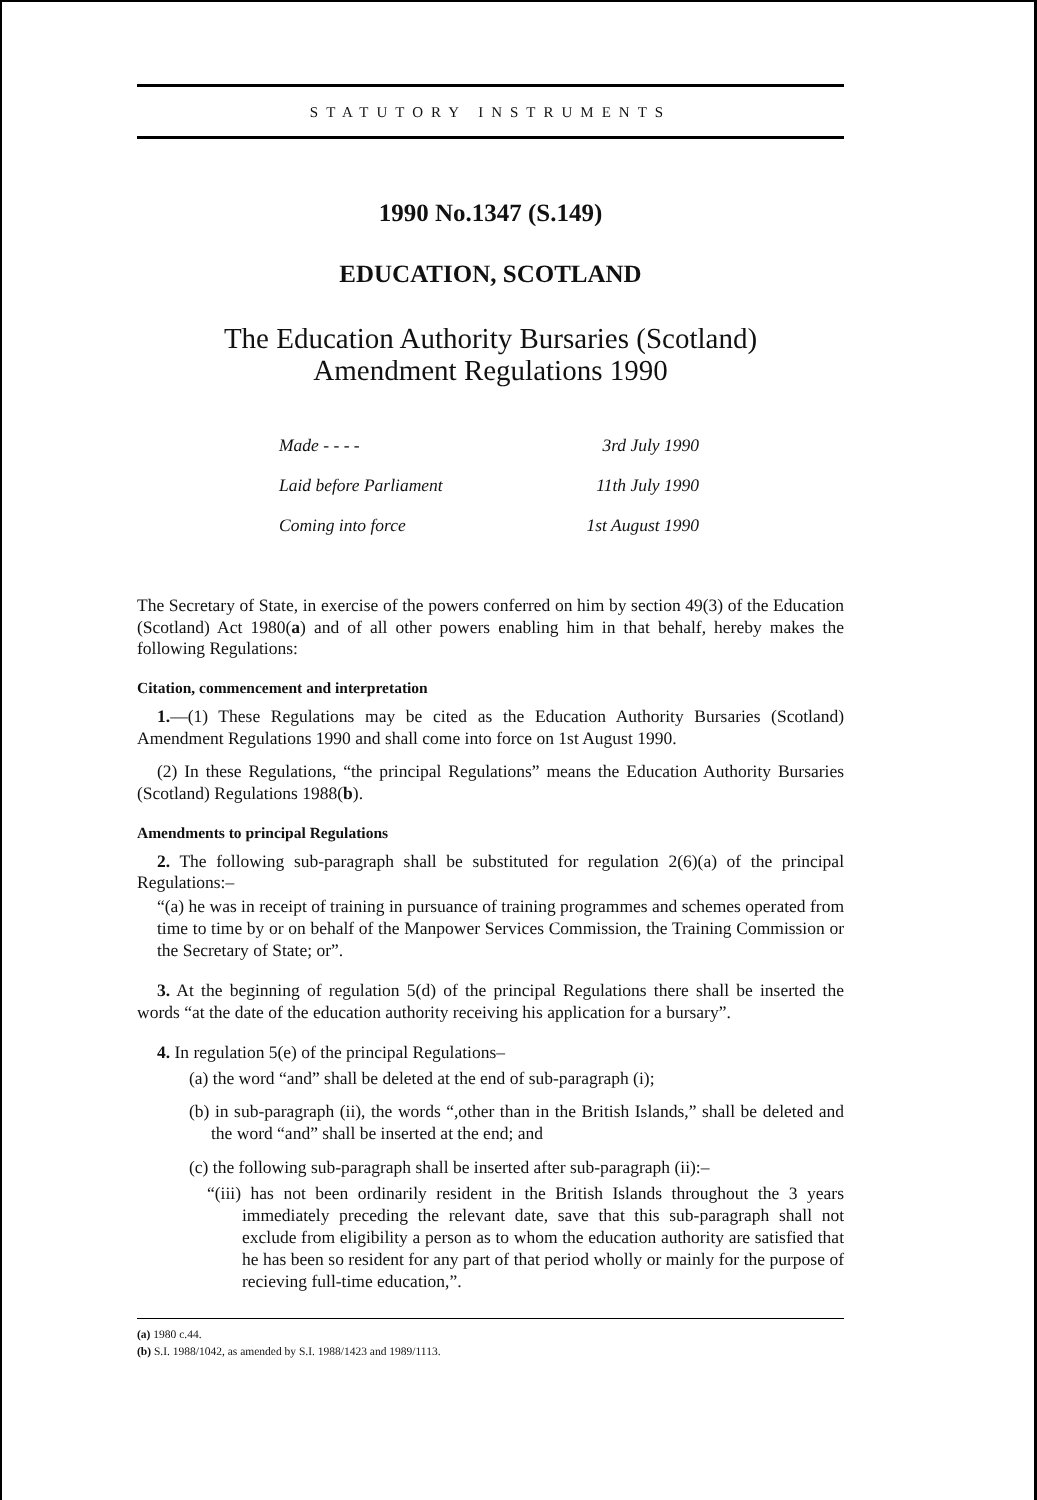STATUTORY INSTRUMENTS
1990 No.1347 (S.149)
EDUCATION, SCOTLAND
The Education Authority Bursaries (Scotland)
Amendment Regulations 1990
| Made - - - - | 3rd July 1990 |
| Laid before Parliament | 11th July 1990 |
| Coming into force | 1st August 1990 |
The Secretary of State, in exercise of the powers conferred on him by section 49(3) of the Education (Scotland) Act 1980(a) and of all other powers enabling him in that behalf, hereby makes the following Regulations:
Citation, commencement and interpretation
1.—(1) These Regulations may be cited as the Education Authority Bursaries (Scotland) Amendment Regulations 1990 and shall come into force on 1st August 1990.
(2) In these Regulations, “the principal Regulations” means the Education Authority Bursaries (Scotland) Regulations 1988(b).
Amendments to principal Regulations
2. The following sub-paragraph shall be substituted for regulation 2(6)(a) of the principal Regulations:–
“(a) he was in receipt of training in pursuance of training programmes and schemes operated from time to time by or on behalf of the Manpower Services Commission, the Training Commission or the Secretary of State; or”.
3. At the beginning of regulation 5(d) of the principal Regulations there shall be inserted the words “at the date of the education authority receiving his application for a bursary”.
4. In regulation 5(e) of the principal Regulations–
(a) the word “and” shall be deleted at the end of sub-paragraph (i);
(b) in sub-paragraph (ii), the words “,other than in the British Islands,” shall be deleted and the word “and” shall be inserted at the end; and
(c) the following sub-paragraph shall be inserted after sub-paragraph (ii):–
“(iii) has not been ordinarily resident in the British Islands throughout the 3 years immediately preceding the relevant date, save that this sub-paragraph shall not exclude from eligibility a person as to whom the education authority are satisfied that he has been so resident for any part of that period wholly or mainly for the purpose of recieving full-time education,”.
(a) 1980 c.44.
(b) S.I. 1988/1042, as amended by S.I. 1988/1423 and 1989/1113.